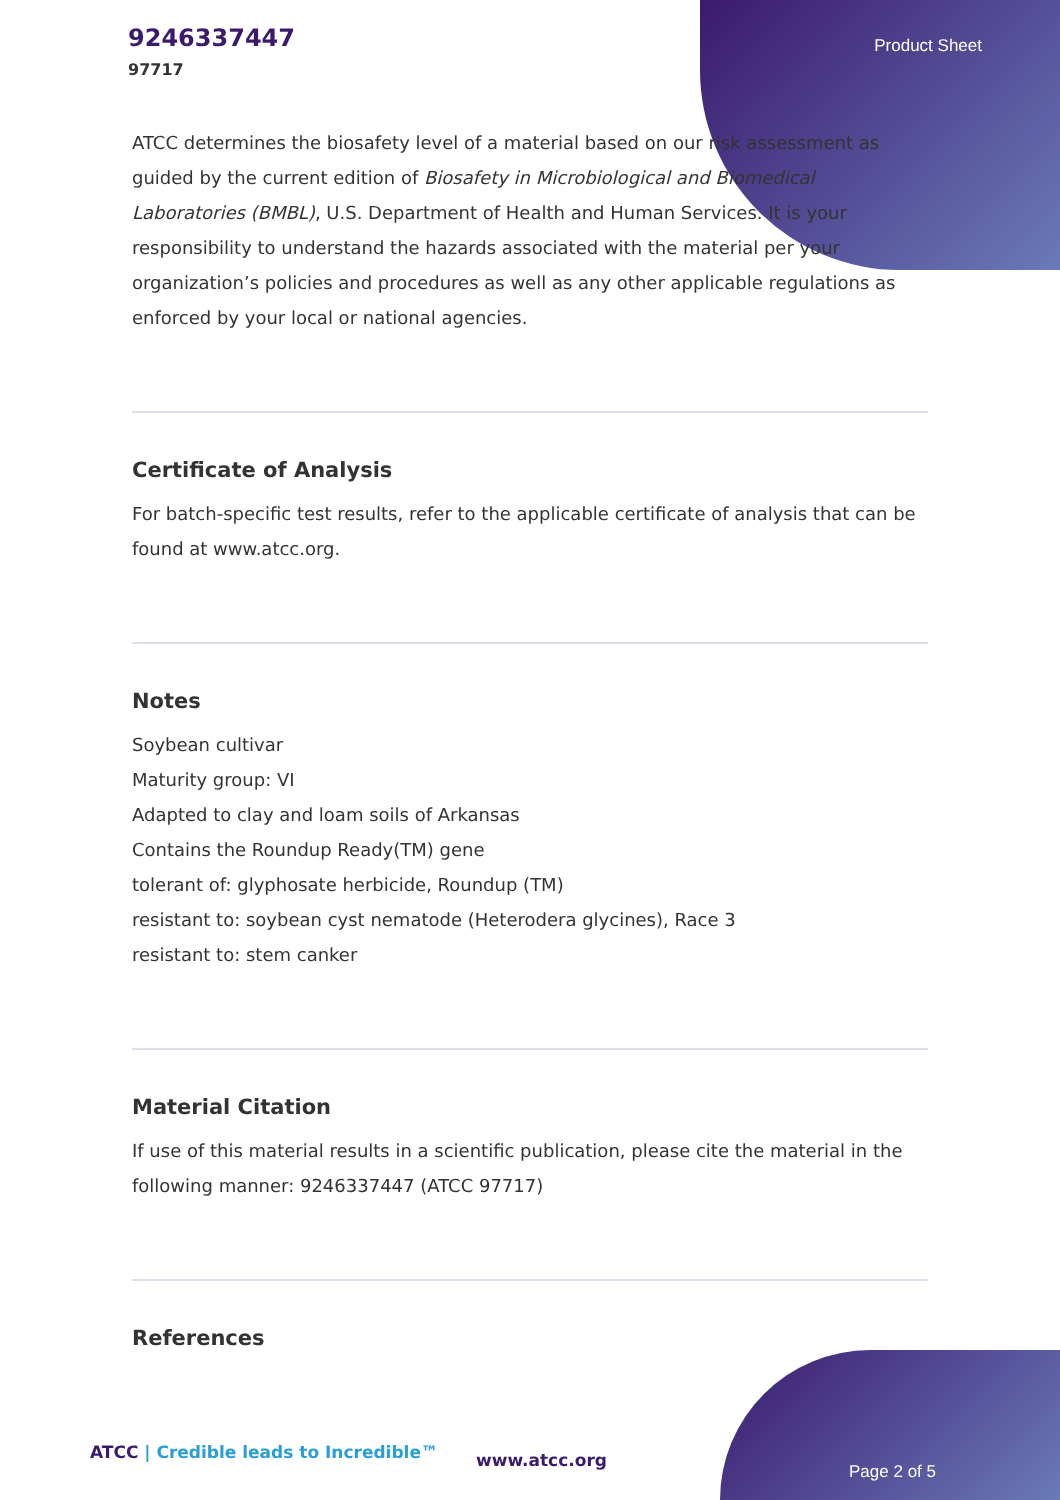9246337447
97717
Product Sheet
ATCC determines the biosafety level of a material based on our risk assessment as guided by the current edition of Biosafety in Microbiological and Biomedical Laboratories (BMBL), U.S. Department of Health and Human Services. It is your responsibility to understand the hazards associated with the material per your organization’s policies and procedures as well as any other applicable regulations as enforced by your local or national agencies.
Certificate of Analysis
For batch-specific test results, refer to the applicable certificate of analysis that can be found at www.atcc.org.
Notes
Soybean cultivar
Maturity group: VI
Adapted to clay and loam soils of Arkansas
Contains the Roundup Ready(TM) gene
tolerant of: glyphosate herbicide, Roundup (TM)
resistant to: soybean cyst nematode (Heterodera glycines), Race 3
resistant to: stem canker
Material Citation
If use of this material results in a scientific publication, please cite the material in the following manner: 9246337447 (ATCC 97717)
References
ATCC | Credible leads to Incredible™
www.atcc.org
Page 2 of 5